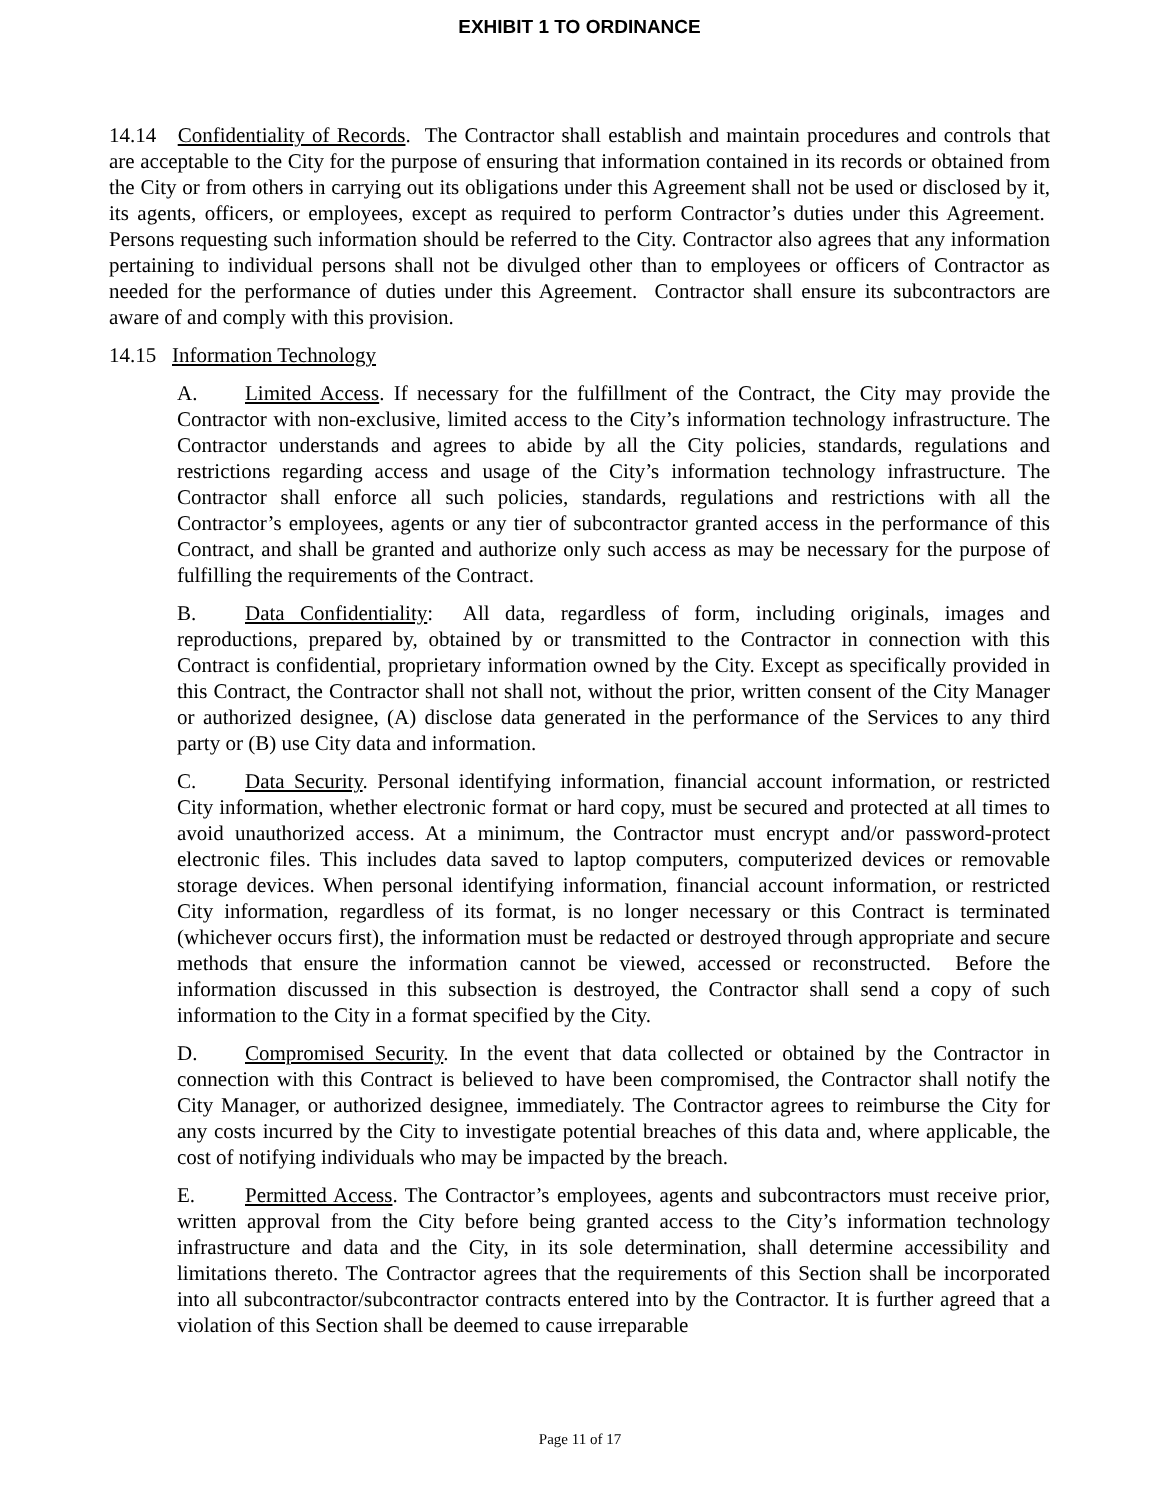EXHIBIT 1 TO ORDINANCE
14.14 Confidentiality of Records. The Contractor shall establish and maintain procedures and controls that are acceptable to the City for the purpose of ensuring that information contained in its records or obtained from the City or from others in carrying out its obligations under this Agreement shall not be used or disclosed by it, its agents, officers, or employees, except as required to perform Contractor’s duties under this Agreement. Persons requesting such information should be referred to the City. Contractor also agrees that any information pertaining to individual persons shall not be divulged other than to employees or officers of Contractor as needed for the performance of duties under this Agreement. Contractor shall ensure its subcontractors are aware of and comply with this provision.
14.15 Information Technology
A. Limited Access. If necessary for the fulfillment of the Contract, the City may provide the Contractor with non-exclusive, limited access to the City’s information technology infrastructure. The Contractor understands and agrees to abide by all the City policies, standards, regulations and restrictions regarding access and usage of the City’s information technology infrastructure. The Contractor shall enforce all such policies, standards, regulations and restrictions with all the Contractor’s employees, agents or any tier of subcontractor granted access in the performance of this Contract, and shall be granted and authorize only such access as may be necessary for the purpose of fulfilling the requirements of the Contract.
B. Data Confidentiality: All data, regardless of form, including originals, images and reproductions, prepared by, obtained by or transmitted to the Contractor in connection with this Contract is confidential, proprietary information owned by the City. Except as specifically provided in this Contract, the Contractor shall not shall not, without the prior, written consent of the City Manager or authorized designee, (A) disclose data generated in the performance of the Services to any third party or (B) use City data and information.
C. Data Security. Personal identifying information, financial account information, or restricted City information, whether electronic format or hard copy, must be secured and protected at all times to avoid unauthorized access. At a minimum, the Contractor must encrypt and/or password-protect electronic files. This includes data saved to laptop computers, computerized devices or removable storage devices. When personal identifying information, financial account information, or restricted City information, regardless of its format, is no longer necessary or this Contract is terminated (whichever occurs first), the information must be redacted or destroyed through appropriate and secure methods that ensure the information cannot be viewed, accessed or reconstructed. Before the information discussed in this subsection is destroyed, the Contractor shall send a copy of such information to the City in a format specified by the City.
D. Compromised Security. In the event that data collected or obtained by the Contractor in connection with this Contract is believed to have been compromised, the Contractor shall notify the City Manager, or authorized designee, immediately. The Contractor agrees to reimburse the City for any costs incurred by the City to investigate potential breaches of this data and, where applicable, the cost of notifying individuals who may be impacted by the breach.
E. Permitted Access. The Contractor’s employees, agents and subcontractors must receive prior, written approval from the City before being granted access to the City’s information technology infrastructure and data and the City, in its sole determination, shall determine accessibility and limitations thereto. The Contractor agrees that the requirements of this Section shall be incorporated into all subcontractor/subcontractor contracts entered into by the Contractor. It is further agreed that a violation of this Section shall be deemed to cause irreparable
Page 11 of 17